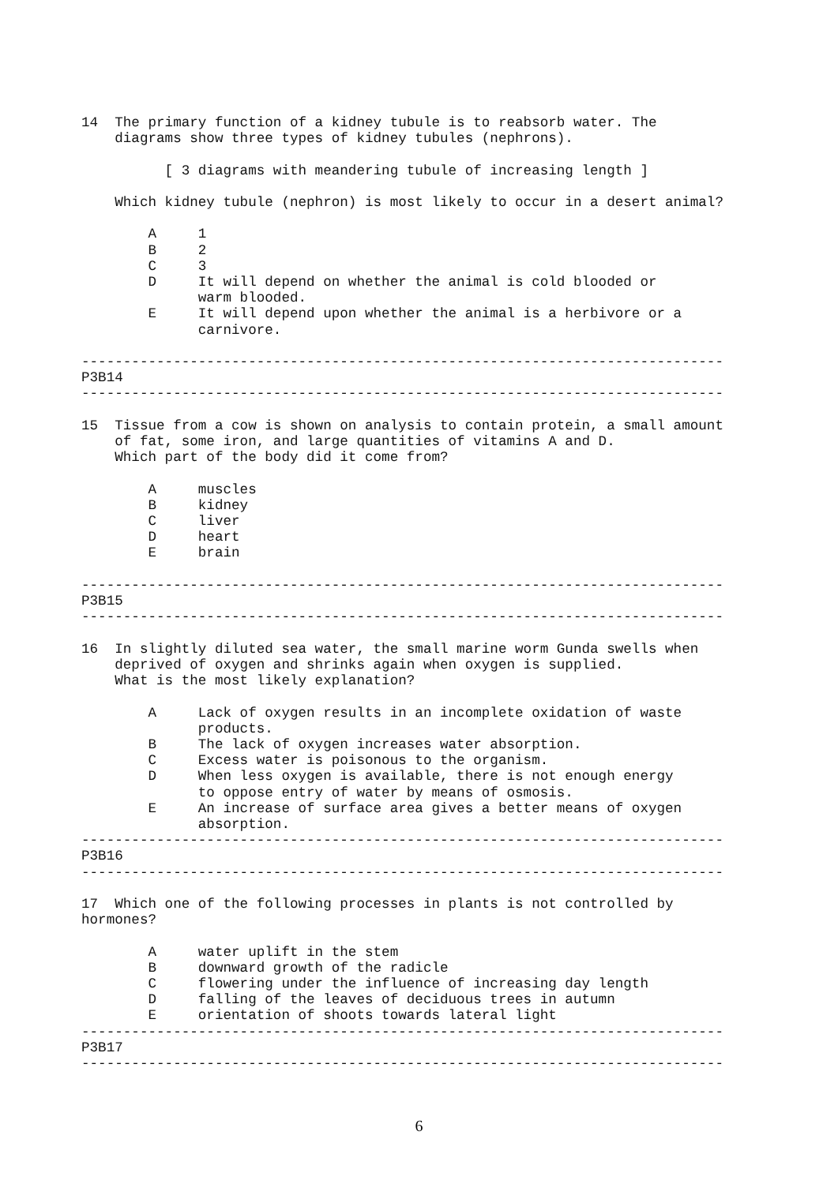14  The primary function of a kidney tubule is to reabsorb water. The
    diagrams show three types of kidney tubules (nephrons).

          [ 3 diagrams with meandering tubule of increasing length ]

    Which kidney tubule (nephron) is most likely to occur in a desert animal?

        A     1
        B     2
        C     3
        D     It will depend on whether the animal is cold blooded or
              warm blooded.
        E     It will depend upon whether the animal is a herbivore or a
              carnivore.

-----------------------------------------------------------------------------
P3B14
-----------------------------------------------------------------------------

15  Tissue from a cow is shown on analysis to contain protein, a small amount
    of fat, some iron, and large quantities of vitamins A and D.
    Which part of the body did it come from?

        A     muscles
        B     kidney
        C     liver
        D     heart
        E     brain

-----------------------------------------------------------------------------
P3B15
-----------------------------------------------------------------------------

16  In slightly diluted sea water, the small marine worm Gunda swells when
    deprived of oxygen and shrinks again when oxygen is supplied.
    What is the most likely explanation?

        A     Lack of oxygen results in an incomplete oxidation of waste
              products.
        B     The lack of oxygen increases water absorption.
        C     Excess water is poisonous to the organism.
        D     When less oxygen is available, there is not enough energy
              to oppose entry of water by means of osmosis.
        E     An increase of surface area gives a better means of oxygen
              absorption.
-----------------------------------------------------------------------------
P3B16
-----------------------------------------------------------------------------

17  Which one of the following processes in plants is not controlled by
hormones?

        A     water uplift in the stem
        B     downward growth of the radicle
        C     flowering under the influence of increasing day length
        D     falling of the leaves of deciduous trees in autumn
        E     orientation of shoots towards lateral light
-----------------------------------------------------------------------------
P3B17
-----------------------------------------------------------------------------
6